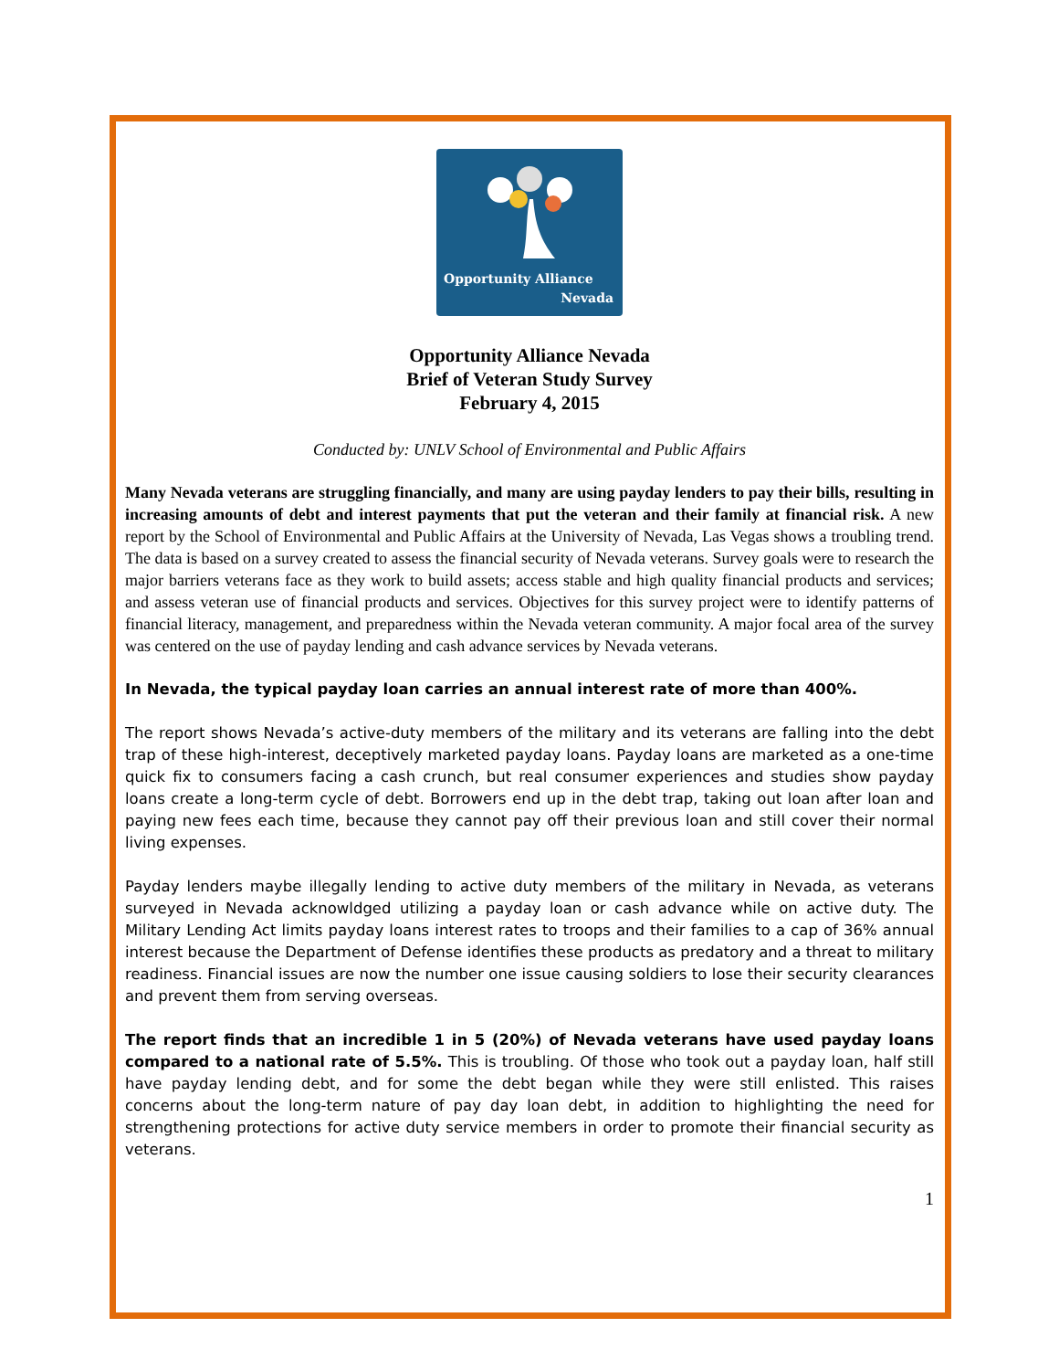Opportunity Alliance
Nevada
Opportunity Alliance Nevada
Brief of Veteran Study Survey
February 4, 2015
Conducted by: UNLV School of Environmental and Public Affairs
Many Nevada veterans are struggling financially, and many are using payday lenders to pay their bills, resulting in increasing amounts of debt and interest payments that put the veteran and their family at financial risk. A new report by the School of Environmental and Public Affairs at the University of Nevada, Las Vegas shows a troubling trend. The data is based on a survey created to assess the financial security of Nevada veterans. Survey goals were to research the major barriers veterans face as they work to build assets; access stable and high quality financial products and services; and assess veteran use of financial products and services. Objectives for this survey project were to identify patterns of financial literacy, management, and preparedness within the Nevada veteran community. A major focal area of the survey was centered on the use of payday lending and cash advance services by Nevada veterans.
In Nevada, the typical payday loan carries an annual interest rate of more than 400%.
The report shows Nevada’s active-duty members of the military and its veterans are falling into the debt trap of these high-interest, deceptively marketed payday loans. Payday loans are marketed as a one-time quick fix to consumers facing a cash crunch, but real consumer experiences and studies show payday loans create a long-term cycle of debt. Borrowers end up in the debt trap, taking out loan after loan and paying new fees each time, because they cannot pay off their previous loan and still cover their normal living expenses.
Payday lenders maybe illegally lending to active duty members of the military in Nevada, as veterans surveyed in Nevada acknowldged utilizing a payday loan or cash advance while on active duty. The Military Lending Act limits payday loans interest rates to troops and their families to a cap of 36% annual interest because the Department of Defense identifies these products as predatory and a threat to military readiness. Financial issues are now the number one issue causing soldiers to lose their security clearances and prevent them from serving overseas.
The report finds that an incredible 1 in 5 (20%) of Nevada veterans have used payday loans compared to a national rate of 5.5%. This is troubling. Of those who took out a payday loan, half still have payday lending debt, and for some the debt began while they were still enlisted. This raises concerns about the long-term nature of pay day loan debt, in addition to highlighting the need for strengthening protections for active duty service members in order to promote their financial security as veterans.
1